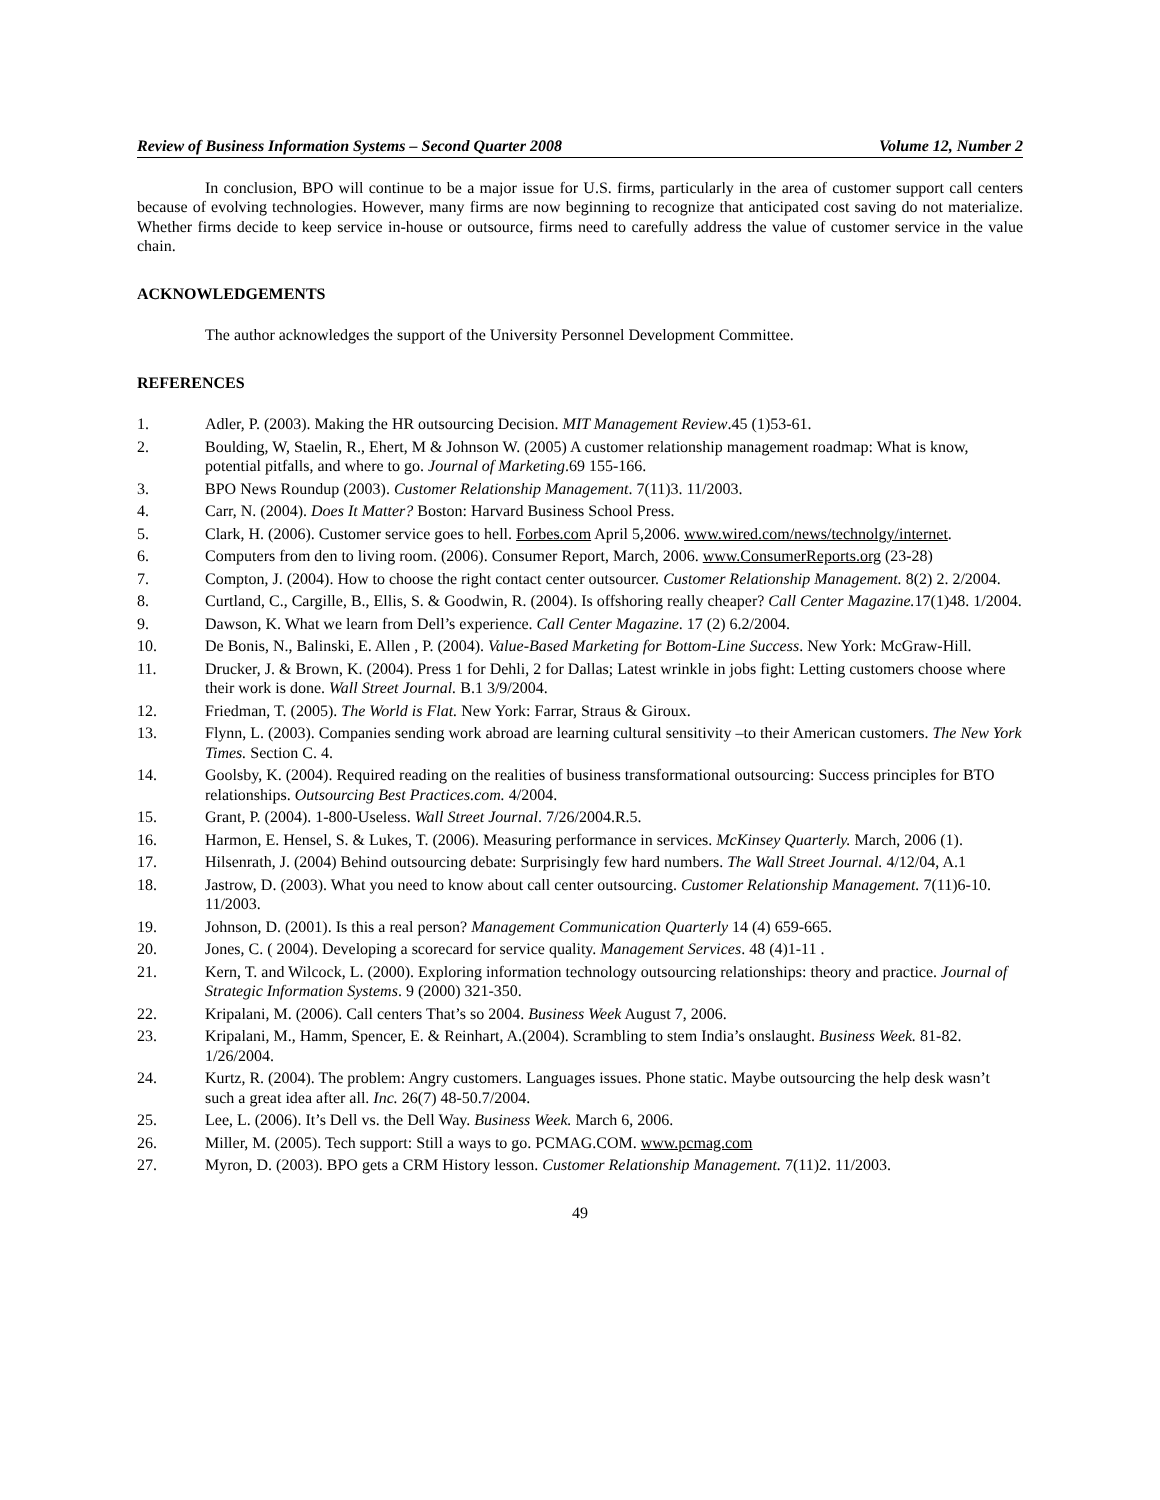Review of Business Information Systems – Second Quarter 2008 Volume 12, Number 2
In conclusion, BPO will continue to be a major issue for U.S. firms, particularly in the area of customer support call centers because of evolving technologies. However, many firms are now beginning to recognize that anticipated cost saving do not materialize. Whether firms decide to keep service in-house or outsource, firms need to carefully address the value of customer service in the value chain.
ACKNOWLEDGEMENTS
The author acknowledges the support of the University Personnel Development Committee.
REFERENCES
1. Adler, P. (2003). Making the HR outsourcing Decision. MIT Management Review.45 (1)53-61.
2. Boulding, W, Staelin, R., Ehert, M & Johnson W. (2005) A customer relationship management roadmap: What is know, potential pitfalls, and where to go. Journal of Marketing.69 155-166.
3. BPO News Roundup (2003). Customer Relationship Management. 7(11)3. 11/2003.
4. Carr, N. (2004). Does It Matter? Boston: Harvard Business School Press.
5. Clark, H. (2006). Customer service goes to hell. Forbes.com April 5,2006. www.wired.com/news/technolgy/internet.
6. Computers from den to living room. (2006). Consumer Report, March, 2006. www.ConsumerReports.org (23-28)
7. Compton, J. (2004). How to choose the right contact center outsourcer. Customer Relationship Management. 8(2) 2. 2/2004.
8. Curtland, C., Cargille, B., Ellis, S. & Goodwin, R. (2004). Is offshoring really cheaper? Call Center Magazine. 17(1)48. 1/2004.
9. Dawson, K. What we learn from Dell’s experience. Call Center Magazine. 17 (2) 6.2/2004.
10. De Bonis, N., Balinski, E. Allen , P. (2004). Value-Based Marketing for Bottom-Line Success. New York: McGraw-Hill.
11. Drucker, J. & Brown, K. (2004). Press 1 for Dehli, 2 for Dallas; Latest wrinkle in jobs fight: Letting customers choose where their work is done. Wall Street Journal. B.1 3/9/2004.
12. Friedman, T. (2005). The World is Flat. New York: Farrar, Straus & Giroux.
13. Flynn, L. (2003). Companies sending work abroad are learning cultural sensitivity –to their American customers. The New York Times. Section C. 4.
14. Goolsby, K. (2004). Required reading on the realities of business transformational outsourcing: Success principles for BTO relationships. Outsourcing Best Practices.com. 4/2004.
15. Grant, P. (2004). 1-800-Useless. Wall Street Journal. 7/26/2004.R.5.
16. Harmon, E. Hensel, S. & Lukes, T. (2006). Measuring performance in services. McKinsey Quarterly. March, 2006 (1).
17. Hilsenrath, J. (2004) Behind outsourcing debate: Surprisingly few hard numbers. The Wall Street Journal. 4/12/04, A.1
18. Jastrow, D. (2003). What you need to know about call center outsourcing. Customer Relationship Management. 7(11)6-10. 11/2003.
19. Johnson, D. (2001). Is this a real person? Management Communication Quarterly 14 (4) 659-665.
20. Jones, C. ( 2004). Developing a scorecard for service quality. Management Services. 48 (4)1-11 .
21. Kern, T. and Wilcock, L. (2000). Exploring information technology outsourcing relationships: theory and practice. Journal of Strategic Information Systems. 9 (2000) 321-350.
22. Kripalani, M. (2006). Call centers That’s so 2004. Business Week August 7, 2006.
23. Kripalani, M., Hamm, Spencer, E. & Reinhart, A.(2004). Scrambling to stem India’s onslaught. Business Week. 81-82. 1/26/2004.
24. Kurtz, R. (2004). The problem: Angry customers. Languages issues. Phone static. Maybe outsourcing the help desk wasn’t such a great idea after all. Inc. 26(7) 48-50.7/2004.
25. Lee, L. (2006). It’s Dell vs. the Dell Way. Business Week. March 6, 2006.
26. Miller, M. (2005). Tech support: Still a ways to go. PCMAG.COM. www.pcmag.com
27. Myron, D. (2003). BPO gets a CRM History lesson. Customer Relationship Management. 7(11)2. 11/2003.
49